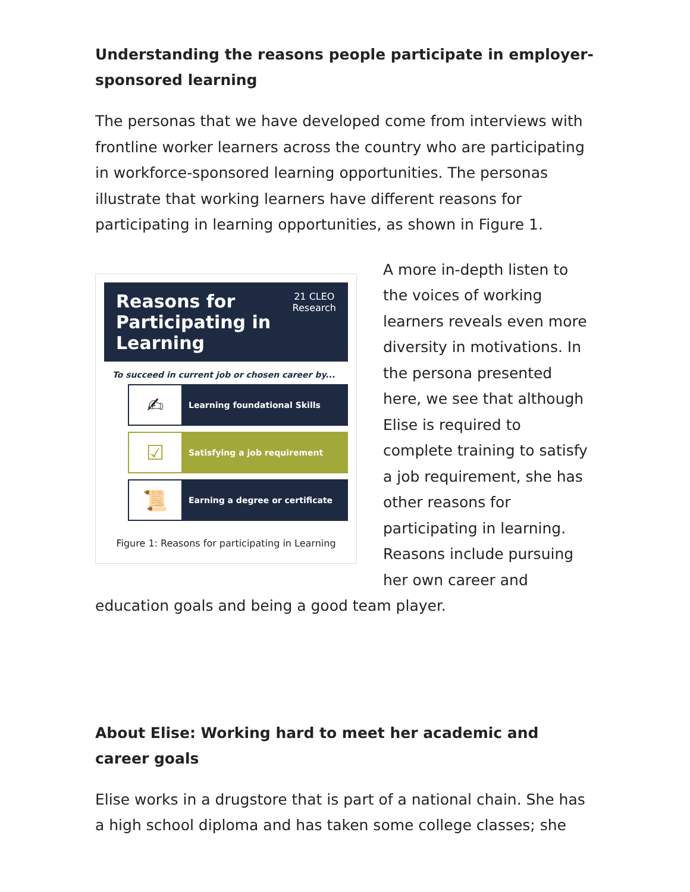Understanding the reasons people participate in employer-sponsored learning
The personas that we have developed come from interviews with frontline worker learners across the country who are participating in workforce-sponsored learning opportunities. The personas illustrate that working learners have different reasons for participating in learning opportunities, as shown in Figure 1.
Reasons for Participating in Learning 21 CLEO
Research
To succeed in current job or chosen career by...
✍
Learning foundational Skills
☑
Satisfying a job requirement
📜
Earning a degree or certificate
Figure 1: Reasons for participating in Learning
A more in-depth listen to the voices of working learners reveals even more diversity in motivations. In the persona presented here, we see that although Elise is required to complete training to satisfy a job requirement, she has other reasons for participating in learning. Reasons include pursuing her own career and education goals and being a good team player.
About Elise: Working hard to meet her academic and career goals
Elise works in a drugstore that is part of a national chain. She has a high school diploma and has taken some college classes; she